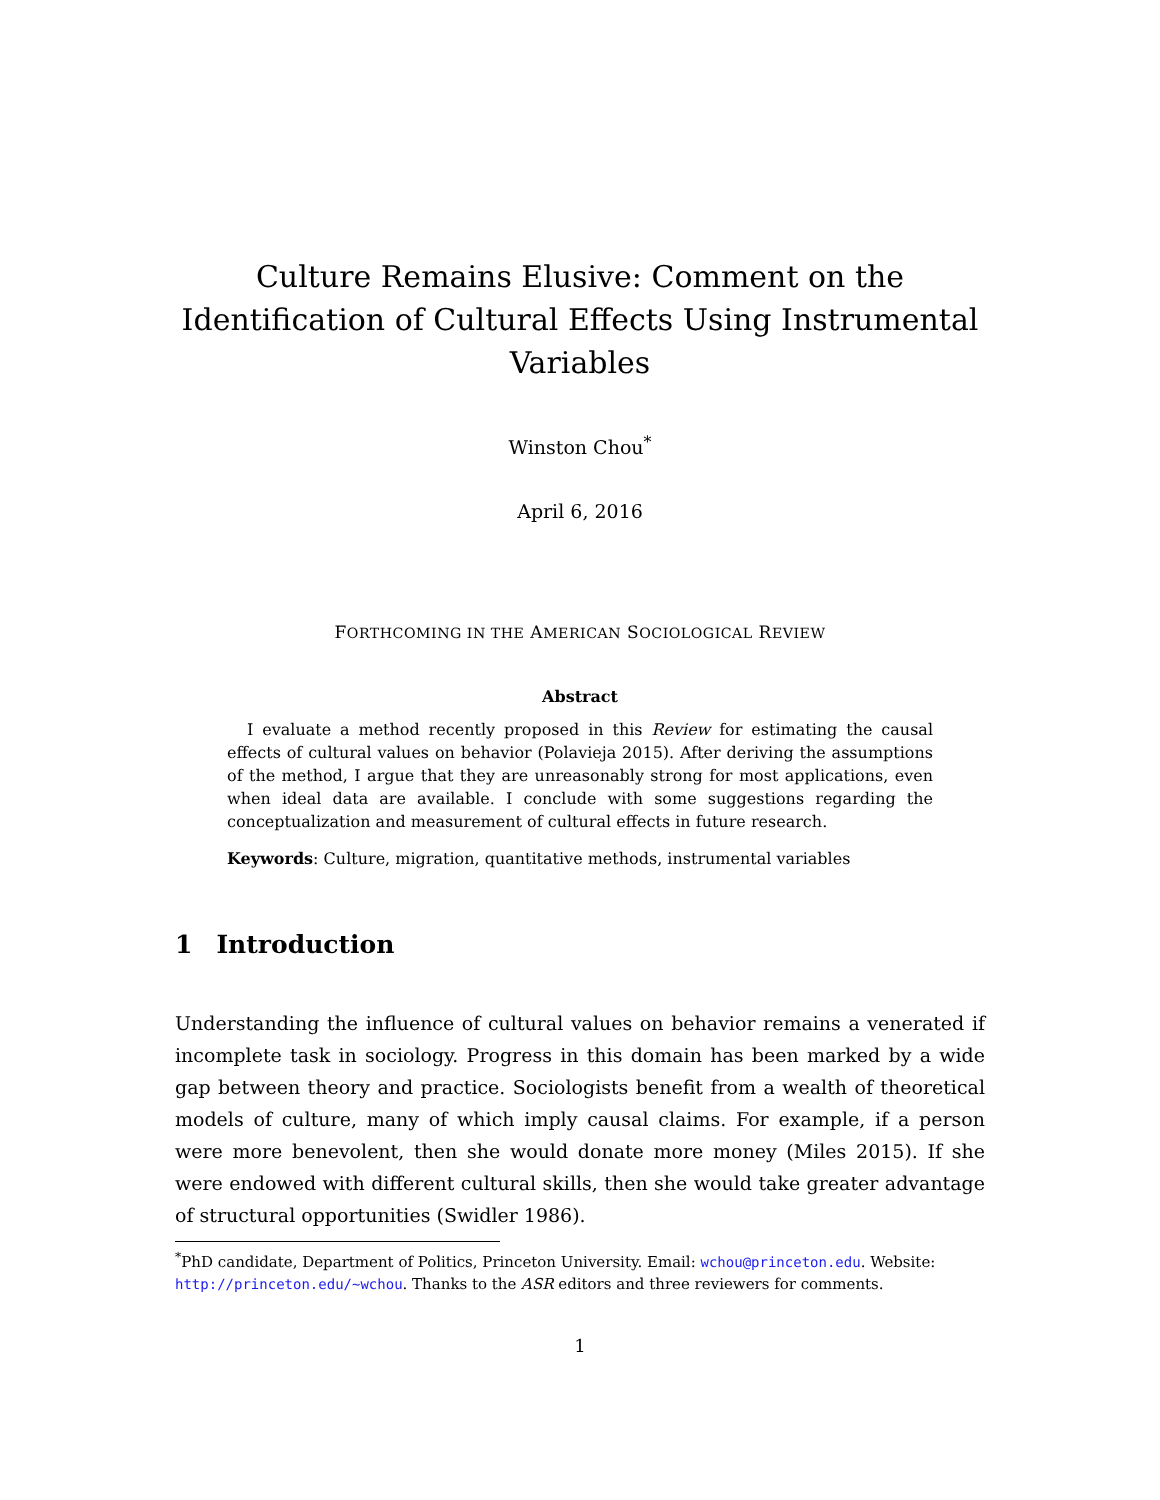Culture Remains Elusive: Comment on the Identification of Cultural Effects Using Instrumental Variables
Winston Chou<sup>*</sup>
April 6, 2016
FORTHCOMING IN THE AMERICAN SOCIOLOGICAL REVIEW
Abstract
I evaluate a method recently proposed in this Review for estimating the causal effects of cultural values on behavior (Polavieja 2015). After deriving the assumptions of the method, I argue that they are unreasonably strong for most applications, even when ideal data are available. I conclude with some suggestions regarding the conceptualization and measurement of cultural effects in future research.
Keywords: Culture, migration, quantitative methods, instrumental variables
1 Introduction
Understanding the influence of cultural values on behavior remains a venerated if incomplete task in sociology. Progress in this domain has been marked by a wide gap between theory and practice. Sociologists benefit from a wealth of theoretical models of culture, many of which imply causal claims. For example, if a person were more benevolent, then she would donate more money (Miles 2015). If she were endowed with different cultural skills, then she would take greater advantage of structural opportunities (Swidler 1986).
<sup>*</sup> PhD candidate, Department of Politics, Princeton University. Email: wchou@princeton.edu. Website: http://princeton.edu/~wchou. Thanks to the ASR editors and three reviewers for comments.
1